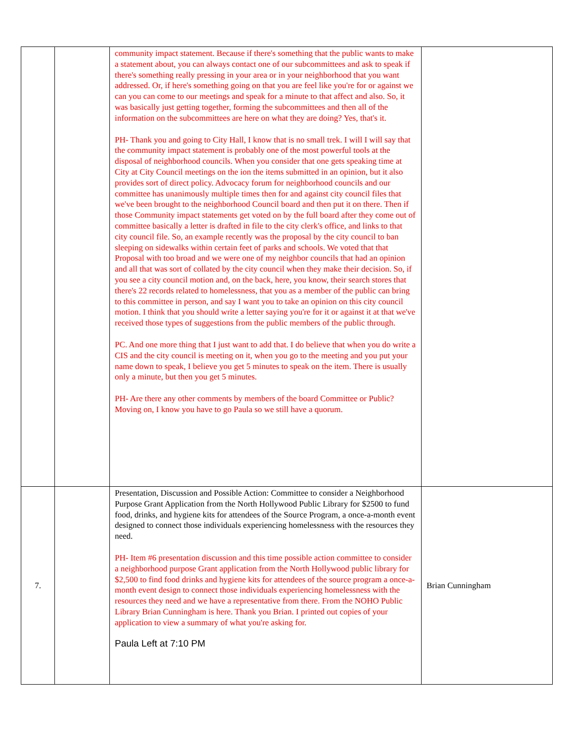| | | community impact statement. Because if there's something that the public wants to make a statement about, you can always contact one of our subcommittees and ask to speak if there's something really pressing in your area or in your neighborhood that you want addressed. Or, if here's something going on that you are feel like you're for or against we can you can come to our meetings and speak for a minute to that affect and also. So, it was basically just getting together, forming the subcommittees and then all of the information on the subcommittees are here on what they are doing? Yes, that's it. PH- Thank you and going to City Hall, I know that is no small trek. I will I will say that the community impact statement is probably one of the most powerful tools at the disposal of neighborhood councils. When you consider that one gets speaking time at City at City Council meetings on the ion the items submitted in an opinion, but it also provides sort of direct policy. Advocacy forum for neighborhood councils and our committee has unanimously multiple times then for and against city council files that we've been brought to the neighborhood Council board and then put it on there. Then if those Community impact statements get voted on by the full board after they come out of committee basically a letter is drafted in file to the city clerk's office, and links to that city council file. So, an example recently was the proposal by the city council to ban sleeping on sidewalks within certain feet of parks and schools. We voted that that Proposal with too broad and we were one of my neighbor councils that had an opinion and all that was sort of collated by the city council when they make their decision. So, if you see a city council motion and, on the back, here, you know, their search stores that there's 22 records related to homelessness, that you as a member of the public can bring to this committee in person, and say I want you to take an opinion on this city council motion. I think that you should write a letter saying you're for it or against it at that we've received those types of suggestions from the public members of the public through. PC. And one more thing that I just want to add that. I do believe that when you do write a CIS and the city council is meeting on it, when you go to the meeting and you put your name down to speak, I believe you get 5 minutes to speak on the item. There is usually only a minute, but then you get 5 minutes. PH- Are there any other comments by members of the board Committee or Public? Moving on, I know you have to go Paula so we still have a quorum. | |
| 7. | | Presentation, Discussion and Possible Action: Committee to consider a Neighborhood Purpose Grant Application from the North Hollywood Public Library for $2500 to fund food, drinks, and hygiene kits for attendees of the Source Program, a once-a-month event designed to connect those individuals experiencing homelessness with the resources they need. PH- Item #6 presentation discussion and this time possible action committee to consider a neighborhood purpose Grant application from the North Hollywood public library for $2,500 to find food drinks and hygiene kits for attendees of the source program a once-a-month event design to connect those individuals experiencing homelessness with the resources they need and we have a representative from there. From the NOHO Public Library Brian Cunningham is here. Thank you Brian. I printed out copies of your application to view a summary of what you're asking for. Paula Left at 7:10 PM | Brian Cunningham |